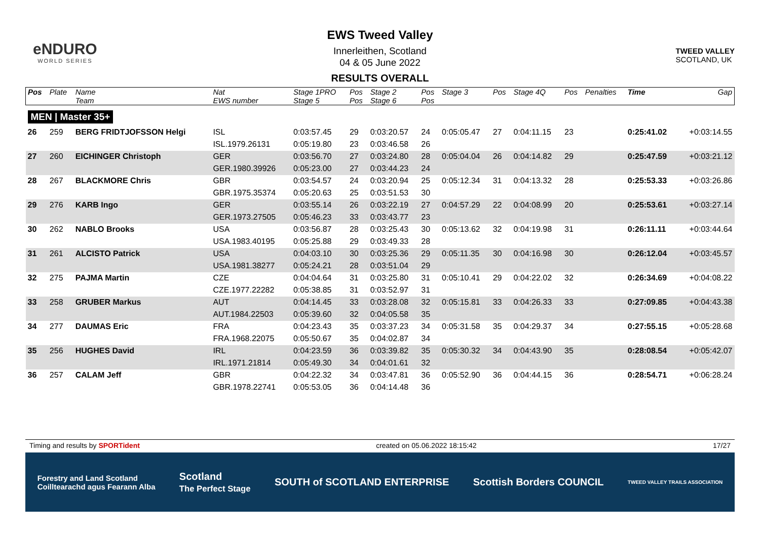eNDURO
WORLD SERIES
EWS Tweed Valley
Innerleithen, Scotland
04 & 05 June 2022
RESULTS OVERALL
TWEED VALLEY
SCOTLAND, UK
| Pos | Plate | Name Team | Nat EWS number | Stage 1PRO Stage 5 | Pos Pos | Stage 2 Stage 6 | Pos Pos | Stage 3 | Pos | Stage 4Q | Pos | Penalties | Time | Gap |
| --- | --- | --- | --- | --- | --- | --- | --- | --- | --- | --- | --- | --- | --- | --- |
| MEN / Master 35+ | | | | | | | | | | | | | | |
| 26 | 259 | BERG FRIDTJOFSSON Helgi | ISL | 0:03:57.45 | 29 | 0:03:20.57 | 24 | 0:05:05.47 | 27 | 0:04:11.15 | 23 | | 0:25:41.02 | +0:03:14.55 |
| | | | ISL.1979.26131 | 0:05:19.80 | 23 | 0:03:46.58 | 26 | | | | | | | |
| 27 | 260 | EICHINGER Christoph | GER | 0:03:56.70 | 27 | 0:03:24.80 | 28 | 0:05:04.04 | 26 | 0:04:14.82 | 29 | | 0:25:47.59 | +0:03:21.12 |
| | | | GER.1980.39926 | 0:05:23.00 | 27 | 0:03:44.23 | 24 | | | | | | | |
| 28 | 267 | BLACKMORE Chris | GBR | 0:03:54.57 | 24 | 0:03:20.94 | 25 | 0:05:12.34 | 31 | 0:04:13.32 | 28 | | 0:25:53.33 | +0:03:26.86 |
| | | | GBR.1975.35374 | 0:05:20.63 | 25 | 0:03:51.53 | 30 | | | | | | | |
| 29 | 276 | KARB Ingo | GER | 0:03:55.14 | 26 | 0:03:22.19 | 27 | 0:04:57.29 | 22 | 0:04:08.99 | 20 | | 0:25:53.61 | +0:03:27.14 |
| | | | GER.1973.27505 | 0:05:46.23 | 33 | 0:03:43.77 | 23 | | | | | | | |
| 30 | 262 | NABLO Brooks | USA | 0:03:56.87 | 28 | 0:03:25.43 | 30 | 0:05:13.62 | 32 | 0:04:19.98 | 31 | | 0:26:11.11 | +0:03:44.64 |
| | | | USA.1983.40195 | 0:05:25.88 | 29 | 0:03:49.33 | 28 | | | | | | | |
| 31 | 261 | ALCISTO Patrick | USA | 0:04:03.10 | 30 | 0:03:25.36 | 29 | 0:05:11.35 | 30 | 0:04:16.98 | 30 | | 0:26:12.04 | +0:03:45.57 |
| | | | USA.1981.38277 | 0:05:24.21 | 28 | 0:03:51.04 | 29 | | | | | | | |
| 32 | 275 | PAJMA Martin | CZE | 0:04:04.64 | 31 | 0:03:25.80 | 31 | 0:05:10.41 | 29 | 0:04:22.02 | 32 | | 0:26:34.69 | +0:04:08.22 |
| | | | CZE.1977.22282 | 0:05:38.85 | 31 | 0:03:52.97 | 31 | | | | | | | |
| 33 | 258 | GRUBER Markus | AUT | 0:04:14.45 | 33 | 0:03:28.08 | 32 | 0:05:15.81 | 33 | 0:04:26.33 | 33 | | 0:27:09.85 | +0:04:43.38 |
| | | | AUT.1984.22503 | 0:05:39.60 | 32 | 0:04:05.58 | 35 | | | | | | | |
| 34 | 277 | DAUMAS Eric | FRA | 0:04:23.43 | 35 | 0:03:37.23 | 34 | 0:05:31.58 | 35 | 0:04:29.37 | 34 | | 0:27:55.15 | +0:05:28.68 |
| | | | FRA.1968.22075 | 0:05:50.67 | 35 | 0:04:02.87 | 34 | | | | | | | |
| 35 | 256 | HUGHES David | IRL | 0:04:23.59 | 36 | 0:03:39.82 | 35 | 0:05:30.32 | 34 | 0:04:43.90 | 35 | | 0:28:08.54 | +0:05:42.07 |
| | | | IRL.1971.21814 | 0:05:49.30 | 34 | 0:04:01.61 | 32 | | | | | | | |
| 36 | 257 | CALAM Jeff | GBR | 0:04:22.32 | 34 | 0:03:47.81 | 36 | 0:05:52.90 | 36 | 0:04:44.15 | 36 | | 0:28:54.71 | +0:06:28.24 |
| | | | GBR.1978.22741 | 0:05:53.05 | 36 | 0:04:14.48 | 36 | | | | | | | |
Timing and results by SPORTident created on 05.06.2022 18:15:42 17/27
Forestry and Land Scotland
Coilltearachd agus Fearann Alba Scotland
The Perfect Stage SOUTH of SCOTLAND ENTERPRISE Scottish Borders COUNCIL TWEED VALLEY TRAILS ASSOCIATION